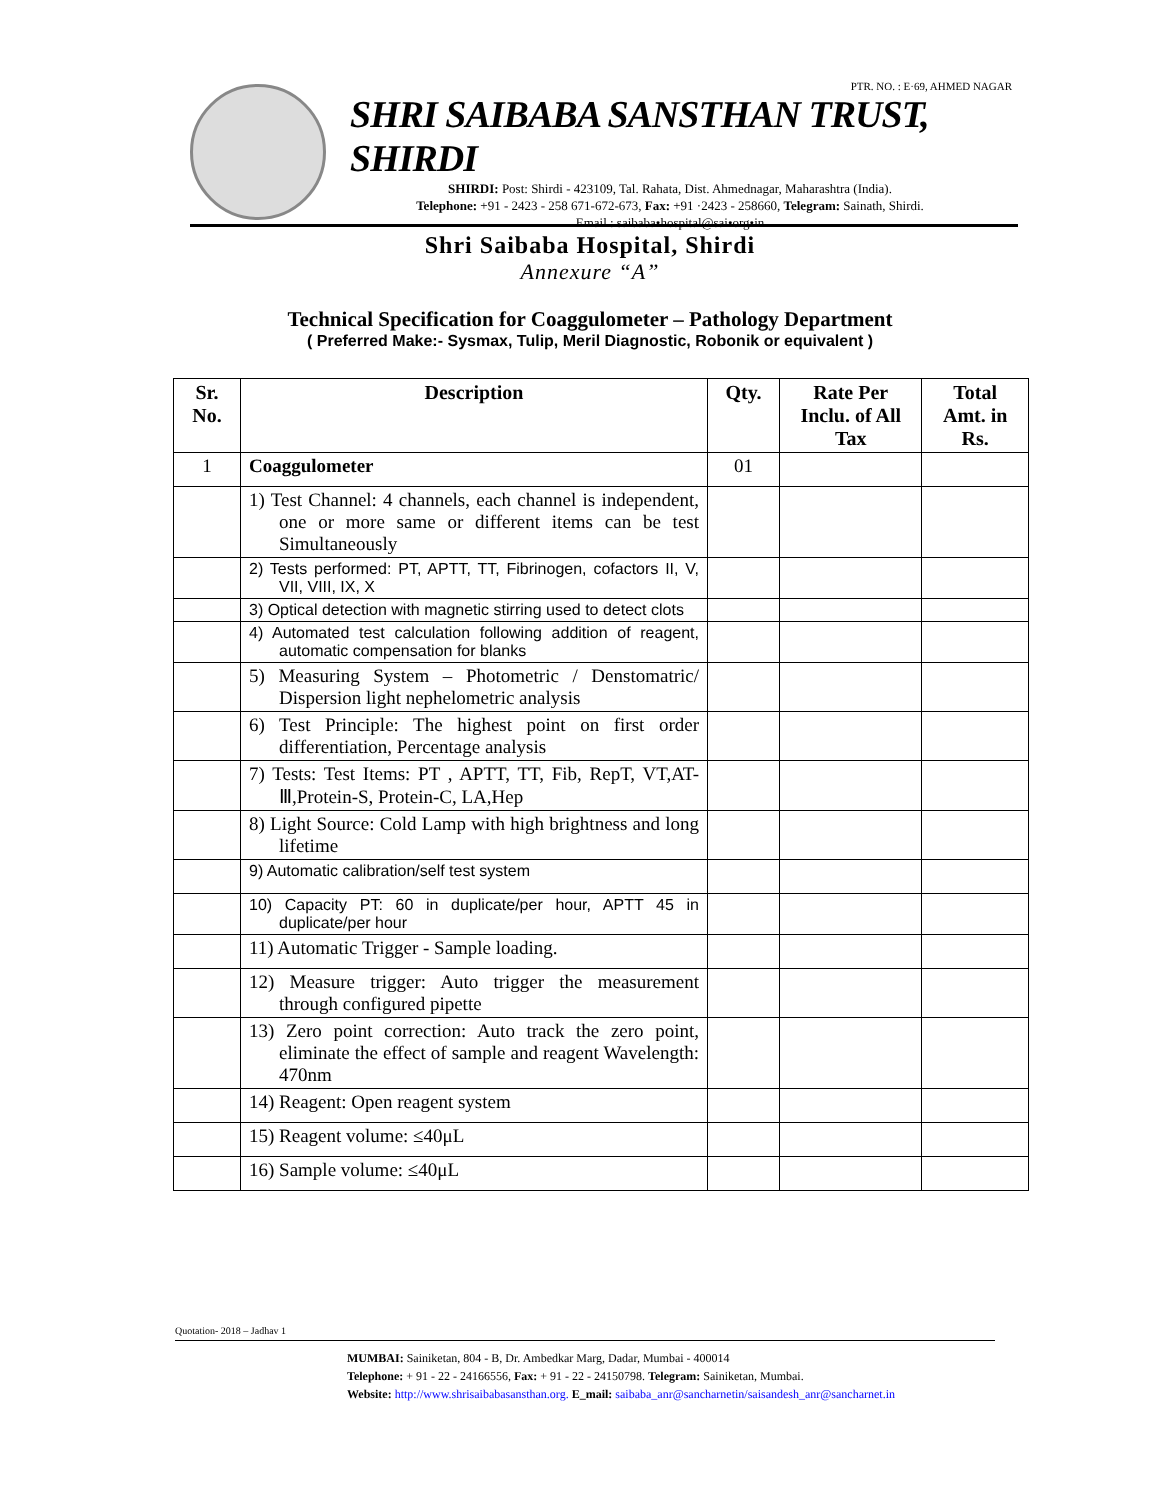PTR. NO. : E·69, AHMED NAGAR
SHRI SAIBABA SANSTHAN TRUST, SHIRDI
SHIRDI: Post: Shirdi - 423109, Tal. Rahata, Dist. Ahmednagar, Maharashtra (India).
Telephone: +91 - 2423 - 258 671-672-673, Fax: +91 ·2423 - 258660, Telegram: Sainath, Shirdi.
Email : saibaba•hospital@sai•org•in
Shri Saibaba Hospital, Shirdi
Annexure “A”
Technical Specification for Coaggulometer – Pathology Department
( Preferred Make:- Sysmax, Tulip, Meril Diagnostic, Robonik or equivalent )
| Sr. No. | Description | Qty. | Rate Per Inclu. of All Tax | Total Amt. in Rs. |
| --- | --- | --- | --- | --- |
| 1 | Coaggulometer | 01 | | |
| | 1) Test Channel: 4 channels, each channel is independent, one or more same or different items can be test Simultaneously | | | |
| | 2) Tests performed: PT, APTT, TT, Fibrinogen, cofactors II, V, VII, VIII, IX, X | | | |
| | 3) Optical detection with magnetic stirring used to detect clots | | | |
| | 4) Automated test calculation following addition of reagent, automatic compensation for blanks | | | |
| | 5) Measuring System – Photometric / Denstomatric/ Dispersion light nephelometric analysis | | | |
| | 6) Test Principle: The highest point on first order differentiation, Percentage analysis | | | |
| | 7) Tests: Test Items: PT , APTT, TT, Fib, RepT, VT,AT-Ⅲ,Protein-S, Protein-C, LA,Hep | | | |
| | 8) Light Source: Cold Lamp with high brightness and long lifetime | | | |
| | 9) Automatic calibration/self test system | | | |
| | 10) Capacity PT: 60 in duplicate/per hour, APTT 45 in duplicate/per hour | | | |
| | 11) Automatic Trigger - Sample loading. | | | |
| | 12) Measure trigger: Auto trigger the measurement through configured pipette | | | |
| | 13) Zero point correction: Auto track the zero point, eliminate the effect of sample and reagent Wavelength: 470nm | | | |
| | 14) Reagent: Open reagent system | | | |
| | 15) Reagent volume: ≤40μL | | | |
| | 16) Sample volume: ≤40μL | | | |
Quotation- 2018 – Jadhav 1
MUMBAI: Sainiketan, 804 - B, Dr. Ambedkar Marg, Dadar, Mumbai - 400014
Telephone: + 91 - 22 - 24166556, Fax: + 91 - 22 - 24150798. Telegram: Sainiketan, Mumbai.
Website: http://www.shrisaibabasansthan.org. E_mail: saibaba_anr@sancharnetin/saisandesh_anr@sancharnet.in